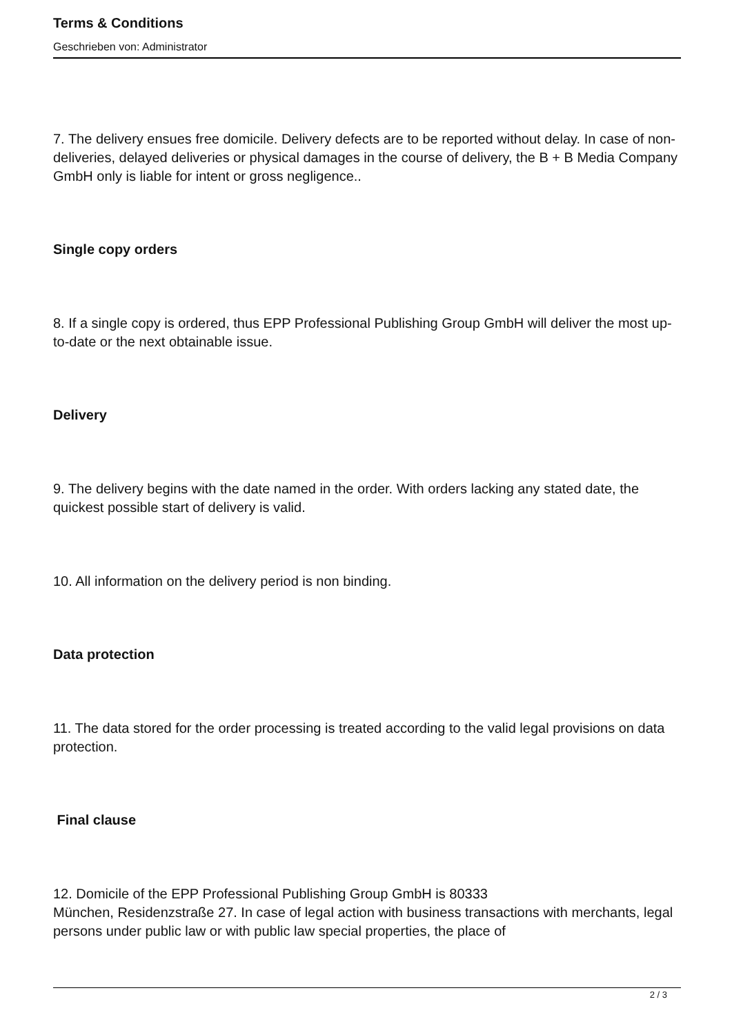Terms & Conditions
Geschrieben von: Administrator
7. The delivery ensues free domicile. Delivery defects are to be reported without delay. In case of non-deliveries, delayed deliveries or physical damages in the course of delivery, the B + B Media Company GmbH only is liable for intent or gross negligence..
Single copy orders
8. If a single copy is ordered, thus EPP Professional Publishing Group GmbH will deliver the most up-to-date or the next obtainable issue.
Delivery
9. The delivery begins with the date named in the order. With orders lacking any stated date, the quickest possible start of delivery is valid.
10. All information on the delivery period is non binding.
Data protection
11. The data stored for the order processing is treated according to the valid legal provisions on data protection.
Final clause
12. Domicile of the EPP Professional Publishing Group GmbH is 80333
München, Residenzstraße 27. In case of legal action with business transactions with merchants, legal persons under public law or with public law special properties, the place of
2 / 3